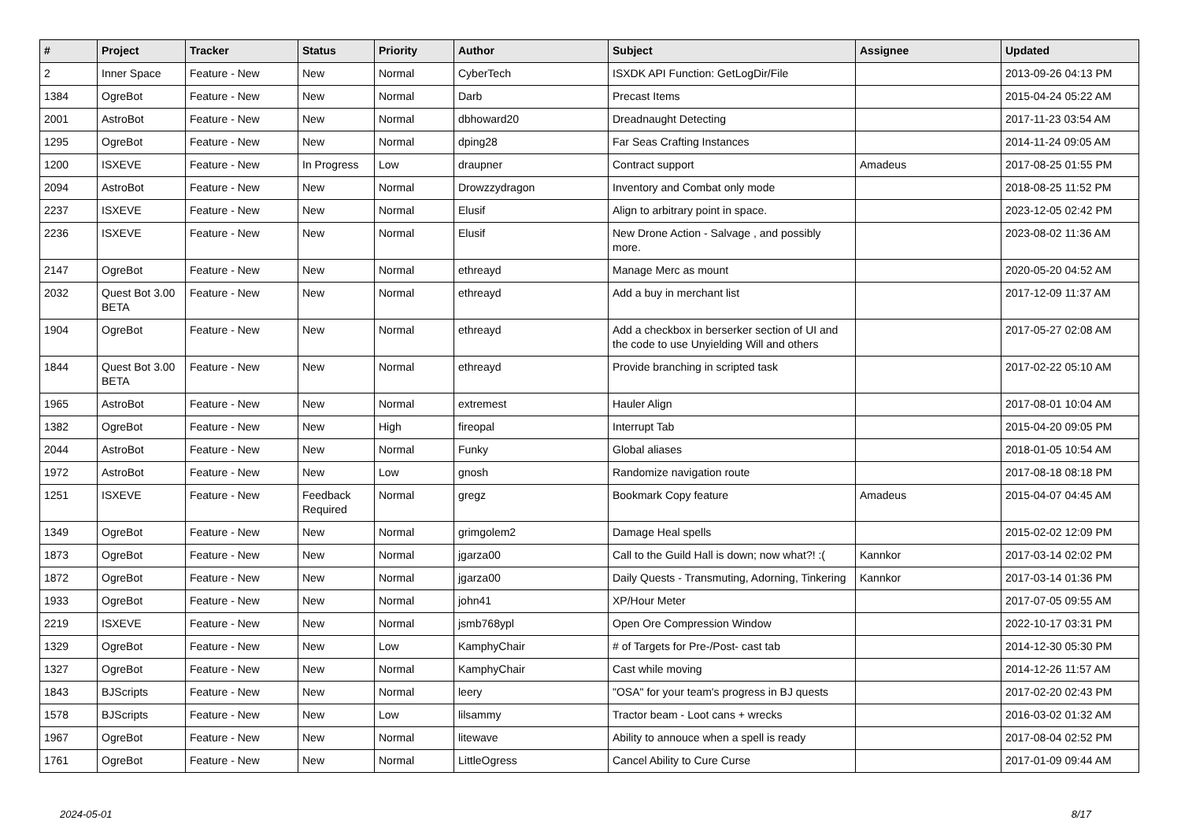| # | Project | Tracker | Status | Priority | Author | Subject | Assignee | Updated |
| --- | --- | --- | --- | --- | --- | --- | --- | --- |
| 2 | Inner Space | Feature - New | New | Normal | CyberTech | ISXDK API Function: GetLogDir/File | | 2013-09-26 04:13 PM |
| 1384 | OgreBot | Feature - New | New | Normal | Darb | Precast Items | | 2015-04-24 05:22 AM |
| 2001 | AstroBot | Feature - New | New | Normal | dbhoward20 | Dreadnaught Detecting | | 2017-11-23 03:54 AM |
| 1295 | OgreBot | Feature - New | New | Normal | dping28 | Far Seas Crafting Instances | | 2014-11-24 09:05 AM |
| 1200 | ISXEVE | Feature - New | In Progress | Low | draupner | Contract support | Amadeus | 2017-08-25 01:55 PM |
| 2094 | AstroBot | Feature - New | New | Normal | Drowzzydragon | Inventory and Combat only mode | | 2018-08-25 11:52 PM |
| 2237 | ISXEVE | Feature - New | New | Normal | Elusif | Align to arbitrary point in space. | | 2023-12-05 02:42 PM |
| 2236 | ISXEVE | Feature - New | New | Normal | Elusif | New Drone Action - Salvage , and possibly more. | | 2023-08-02 11:36 AM |
| 2147 | OgreBot | Feature - New | New | Normal | ethreayd | Manage Merc as mount | | 2020-05-20 04:52 AM |
| 2032 | Quest Bot 3.00 BETA | Feature - New | New | Normal | ethreayd | Add a buy in merchant list | | 2017-12-09 11:37 AM |
| 1904 | OgreBot | Feature - New | New | Normal | ethreayd | Add a checkbox in berserker section of UI and the code to use Unyielding Will and others | | 2017-05-27 02:08 AM |
| 1844 | Quest Bot 3.00 BETA | Feature - New | New | Normal | ethreayd | Provide branching in scripted task | | 2017-02-22 05:10 AM |
| 1965 | AstroBot | Feature - New | New | Normal | extremest | Hauler Align | | 2017-08-01 10:04 AM |
| 1382 | OgreBot | Feature - New | New | High | fireopal | Interrupt Tab | | 2015-04-20 09:05 PM |
| 2044 | AstroBot | Feature - New | New | Normal | Funky | Global aliases | | 2018-01-05 10:54 AM |
| 1972 | AstroBot | Feature - New | New | Low | gnosh | Randomize navigation route | | 2017-08-18 08:18 PM |
| 1251 | ISXEVE | Feature - New | Feedback Required | Normal | gregz | Bookmark Copy feature | Amadeus | 2015-04-07 04:45 AM |
| 1349 | OgreBot | Feature - New | New | Normal | grimgolem2 | Damage Heal spells | | 2015-02-02 12:09 PM |
| 1873 | OgreBot | Feature - New | New | Normal | jgarza00 | Call to the Guild Hall is down; now what?! :( | Kannkor | 2017-03-14 02:02 PM |
| 1872 | OgreBot | Feature - New | New | Normal | jgarza00 | Daily Quests - Transmuting, Adorning, Tinkering | Kannkor | 2017-03-14 01:36 PM |
| 1933 | OgreBot | Feature - New | New | Normal | john41 | XP/Hour Meter | | 2017-07-05 09:55 AM |
| 2219 | ISXEVE | Feature - New | New | Normal | jsmb768ypl | Open Ore Compression Window | | 2022-10-17 03:31 PM |
| 1329 | OgreBot | Feature - New | New | Low | KamphyChair | # of Targets for Pre-/Post- cast tab | | 2014-12-30 05:30 PM |
| 1327 | OgreBot | Feature - New | New | Normal | KamphyChair | Cast while moving | | 2014-12-26 11:57 AM |
| 1843 | BJScripts | Feature - New | New | Normal | leery | "OSA" for your team's progress in BJ quests | | 2017-02-20 02:43 PM |
| 1578 | BJScripts | Feature - New | New | Low | lilsammy | Tractor beam - Loot cans + wrecks | | 2016-03-02 01:32 AM |
| 1967 | OgreBot | Feature - New | New | Normal | litewave | Ability to annouce when a spell is ready | | 2017-08-04 02:52 PM |
| 1761 | OgreBot | Feature - New | New | Normal | LittleOgress | Cancel Ability to Cure Curse | | 2017-01-09 09:44 AM |
2024-05-01 8/17